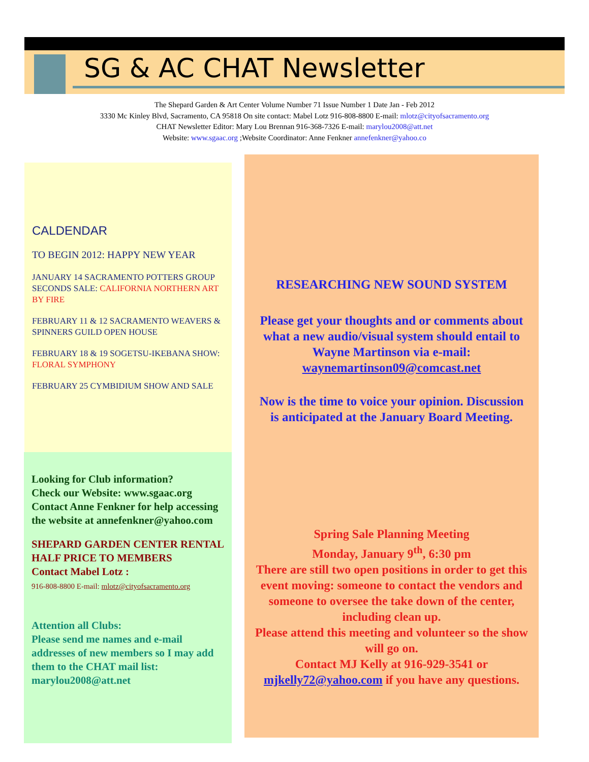SG & AC CHAT Newsletter
The Shepard Garden & Art Center Volume Number 71 Issue Number 1 Date Jan - Feb 2012
3330 Mc Kinley Blvd, Sacramento, CA 95818 On site contact: Mabel Lotz 916-808-8800 E-mail: mlotz@cityofsacramento.org
CHAT Newsletter Editor: Mary Lou Brennan 916-368-7326 E-mail: marylou2008@att.net
Website: www.sgaac.org ;Website Coordinator: Anne Fenkner annefenkner@yahoo.co
CALDENDAR
TO BEGIN 2012: HAPPY NEW YEAR
JANUARY 14 SACRAMENTO POTTERS GROUP SECONDS SALE: CALIFORNIA NORTHERN ART BY FIRE
FEBRUARY 11 & 12 SACRAMENTO WEAVERS & SPINNERS GUILD OPEN HOUSE
FEBRUARY 18 & 19 SOGETSU-IKEBANA SHOW: FLORAL SYMPHONY
FEBRUARY 25 CYMBIDIUM SHOW AND SALE
Looking for Club information?
Check our Website: www.sgaac.org
Contact Anne Fenkner for help accessing the website at annefenkner@yahoo.com
SHEPARD GARDEN CENTER RENTAL HALF PRICE TO MEMBERS
Contact Mabel Lotz :
916-808-8800 E-mail: mlotz@cityofsacramento.org
Attention all Clubs:
Please send me names and e-mail addresses of new members so I may add them to the CHAT mail list: marylou2008@att.net
RESEARCHING NEW SOUND SYSTEM
Please get your thoughts and or comments about what a new audio/visual system should entail to Wayne Martinson via e-mail: waynemartinson09@comcast.net
Now is the time to voice your opinion. Discussion is anticipated at the January Board Meeting.
Spring Sale Planning Meeting
Monday, January 9<sup>th</sup>, 6:30 pm
There are still two open positions in order to get this event moving: someone to contact the vendors and someone to oversee the take down of the center, including clean up.
Please attend this meeting and volunteer so the show will go on.
Contact MJ Kelly at 916-929-3541 or mjkelly72@yahoo.com if you have any questions.